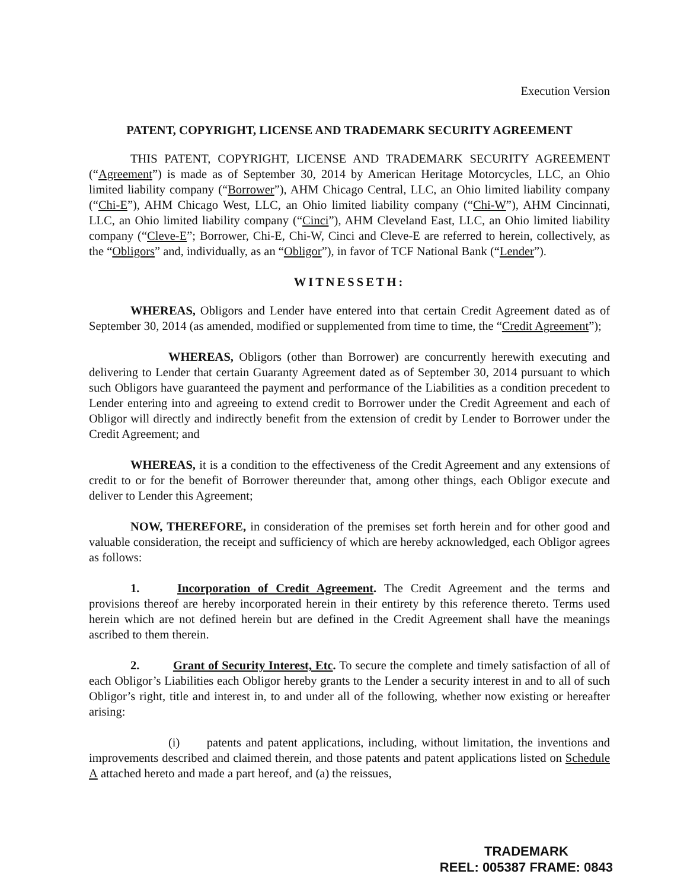Execution Version
PATENT, COPYRIGHT, LICENSE AND TRADEMARK SECURITY AGREEMENT
THIS PATENT, COPYRIGHT, LICENSE AND TRADEMARK SECURITY AGREEMENT (“Agreement”) is made as of September 30, 2014 by American Heritage Motorcycles, LLC, an Ohio limited liability company (“Borrower”), AHM Chicago Central, LLC, an Ohio limited liability company (“Chi-E”), AHM Chicago West, LLC, an Ohio limited liability company (“Chi-W”), AHM Cincinnati, LLC, an Ohio limited liability company (“Cinci”), AHM Cleveland East, LLC, an Ohio limited liability company (“Cleve-E”; Borrower, Chi-E, Chi-W, Cinci and Cleve-E are referred to herein, collectively, as the “Obligors” and, individually, as an “Obligor”), in favor of TCF National Bank (“Lender”).
WITNESSETH:
WHEREAS, Obligors and Lender have entered into that certain Credit Agreement dated as of September 30, 2014 (as amended, modified or supplemented from time to time, the “Credit Agreement”);
WHEREAS, Obligors (other than Borrower) are concurrently herewith executing and delivering to Lender that certain Guaranty Agreement dated as of September 30, 2014 pursuant to which such Obligors have guaranteed the payment and performance of the Liabilities as a condition precedent to Lender entering into and agreeing to extend credit to Borrower under the Credit Agreement and each of Obligor will directly and indirectly benefit from the extension of credit by Lender to Borrower under the Credit Agreement; and
WHEREAS, it is a condition to the effectiveness of the Credit Agreement and any extensions of credit to or for the benefit of Borrower thereunder that, among other things, each Obligor execute and deliver to Lender this Agreement;
NOW, THEREFORE, in consideration of the premises set forth herein and for other good and valuable consideration, the receipt and sufficiency of which are hereby acknowledged, each Obligor agrees as follows:
1. Incorporation of Credit Agreement. The Credit Agreement and the terms and provisions thereof are hereby incorporated herein in their entirety by this reference thereto. Terms used herein which are not defined herein but are defined in the Credit Agreement shall have the meanings ascribed to them therein.
2. Grant of Security Interest, Etc. To secure the complete and timely satisfaction of all of each Obligor’s Liabilities each Obligor hereby grants to the Lender a security interest in and to all of such Obligor’s right, title and interest in, to and under all of the following, whether now existing or hereafter arising:
(i) patents and patent applications, including, without limitation, the inventions and improvements described and claimed therein, and those patents and patent applications listed on Schedule A attached hereto and made a part hereof, and (a) the reissues,
TRADEMARK
REEL: 005387 FRAME: 0843